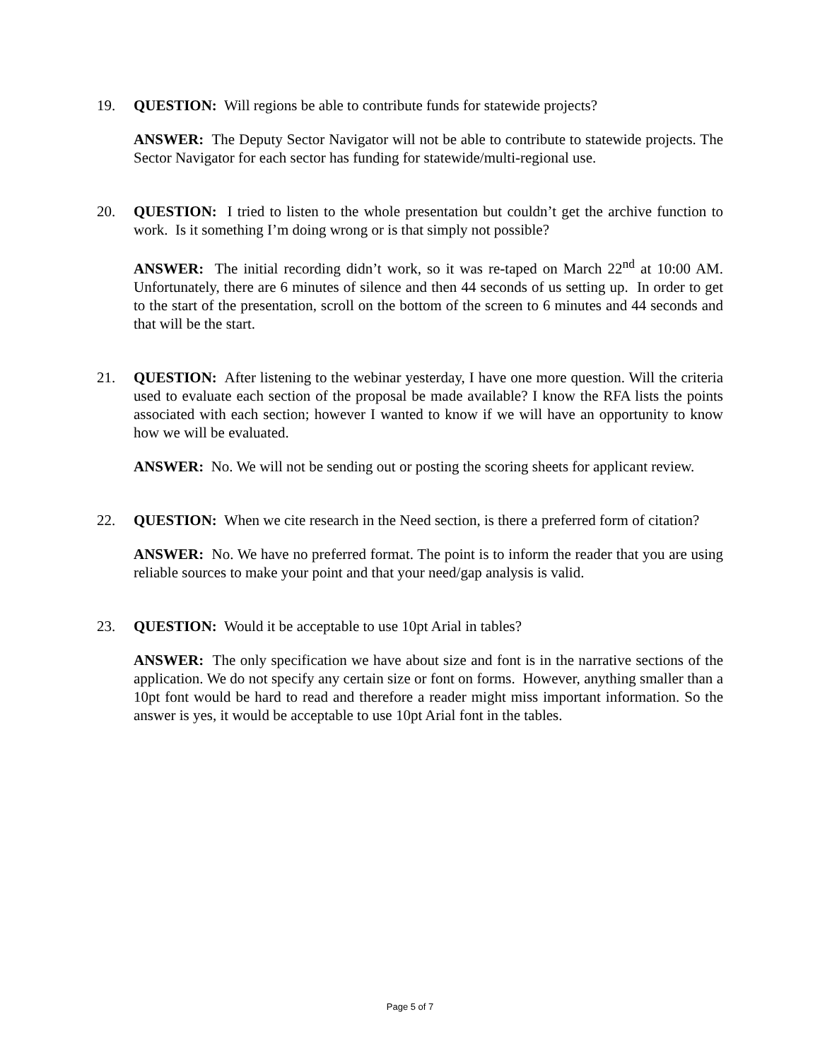19. QUESTION: Will regions be able to contribute funds for statewide projects?
ANSWER: The Deputy Sector Navigator will not be able to contribute to statewide projects. The Sector Navigator for each sector has funding for statewide/multi-regional use.
20. QUESTION: I tried to listen to the whole presentation but couldn’t get the archive function to work. Is it something I’m doing wrong or is that simply not possible?
ANSWER: The initial recording didn’t work, so it was re-taped on March 22<sup>nd</sup> at 10:00 AM. Unfortunately, there are 6 minutes of silence and then 44 seconds of us setting up. In order to get to the start of the presentation, scroll on the bottom of the screen to 6 minutes and 44 seconds and that will be the start.
21. QUESTION: After listening to the webinar yesterday, I have one more question. Will the criteria used to evaluate each section of the proposal be made available? I know the RFA lists the points associated with each section; however I wanted to know if we will have an opportunity to know how we will be evaluated.
ANSWER: No. We will not be sending out or posting the scoring sheets for applicant review.
22. QUESTION: When we cite research in the Need section, is there a preferred form of citation?
ANSWER: No. We have no preferred format. The point is to inform the reader that you are using reliable sources to make your point and that your need/gap analysis is valid.
23. QUESTION: Would it be acceptable to use 10pt Arial in tables?
ANSWER: The only specification we have about size and font is in the narrative sections of the application. We do not specify any certain size or font on forms. However, anything smaller than a 10pt font would be hard to read and therefore a reader might miss important information. So the answer is yes, it would be acceptable to use 10pt Arial font in the tables.
Page 5 of 7